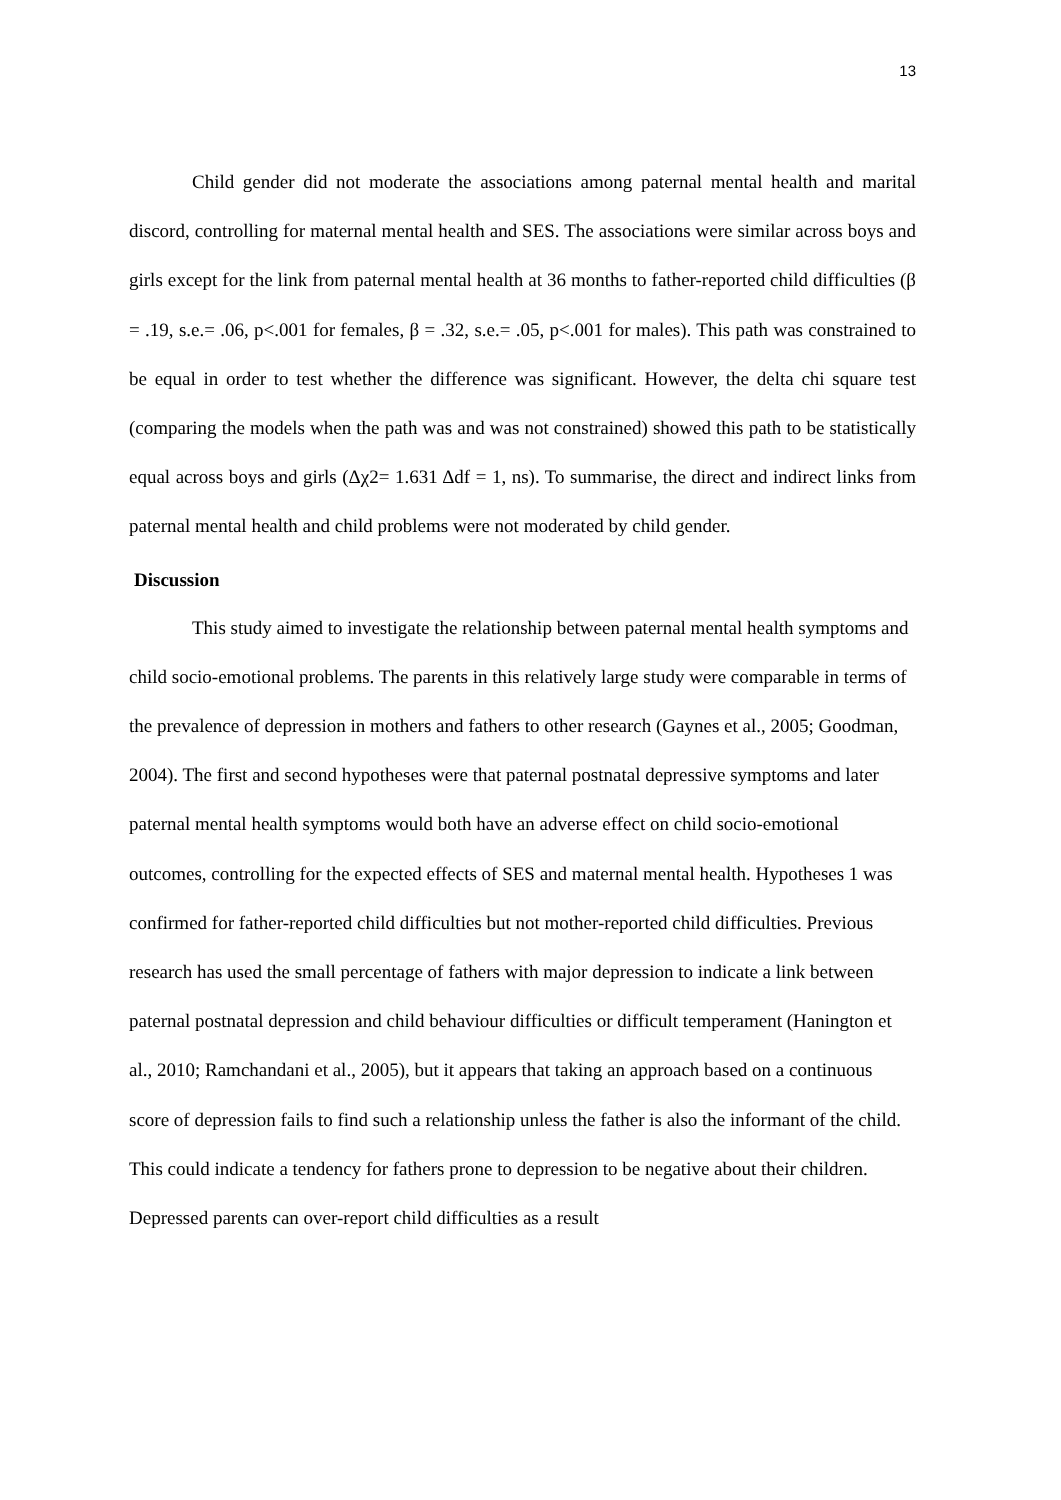13
Child gender did not moderate the associations among paternal mental health and marital discord, controlling for maternal mental health and SES. The associations were similar across boys and girls except for the link from paternal mental health at 36 months to father-reported child difficulties (β = .19, s.e.= .06, p<.001 for females, β = .32, s.e.= .05, p<.001 for males). This path was constrained to be equal in order to test whether the difference was significant. However, the delta chi square test (comparing the models when the path was and was not constrained) showed this path to be statistically equal across boys and girls (Δχ2= 1.631 Δdf = 1, ns). To summarise, the direct and indirect links from paternal mental health and child problems were not moderated by child gender.
Discussion
This study aimed to investigate the relationship between paternal mental health symptoms and child socio-emotional problems. The parents in this relatively large study were comparable in terms of the prevalence of depression in mothers and fathers to other research (Gaynes et al., 2005; Goodman, 2004). The first and second hypotheses were that paternal postnatal depressive symptoms and later paternal mental health symptoms would both have an adverse effect on child socio-emotional outcomes, controlling for the expected effects of SES and maternal mental health. Hypotheses 1 was confirmed for father-reported child difficulties but not mother-reported child difficulties. Previous research has used the small percentage of fathers with major depression to indicate a link between paternal postnatal depression and child behaviour difficulties or difficult temperament (Hanington et al., 2010; Ramchandani et al., 2005), but it appears that taking an approach based on a continuous score of depression fails to find such a relationship unless the father is also the informant of the child. This could indicate a tendency for fathers prone to depression to be negative about their children. Depressed parents can over-report child difficulties as a result